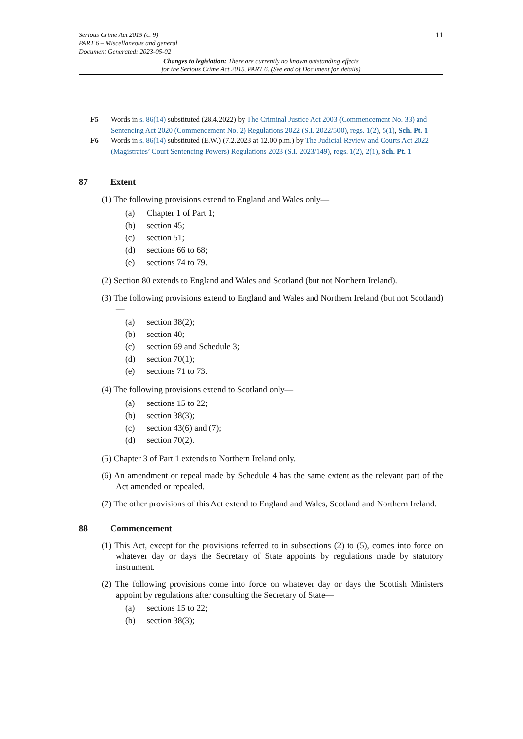Serious Crime Act 2015 (c. 9)
PART 6 – Miscellaneous and general
Document Generated: 2023-05-02
11
Changes to legislation: There are currently no known outstanding effects
for the Serious Crime Act 2015, PART 6. (See end of Document for details)
F5 Words in s. 86(14) substituted (28.4.2022) by The Criminal Justice Act 2003 (Commencement No. 33) and Sentencing Act 2020 (Commencement No. 2) Regulations 2022 (S.I. 2022/500), regs. 1(2), 5(1), Sch. Pt. 1
F6 Words in s. 86(14) substituted (E.W.) (7.2.2023 at 12.00 p.m.) by The Judicial Review and Courts Act 2022 (Magistrates’ Court Sentencing Powers) Regulations 2023 (S.I. 2023/149), regs. 1(2), 2(1), Sch. Pt. 1
87 Extent
(1) The following provisions extend to England and Wales only—
(a) Chapter 1 of Part 1;
(b) section 45;
(c) section 51;
(d) sections 66 to 68;
(e) sections 74 to 79.
(2) Section 80 extends to England and Wales and Scotland (but not Northern Ireland).
(3) The following provisions extend to England and Wales and Northern Ireland (but not Scotland)—
(a) section 38(2);
(b) section 40;
(c) section 69 and Schedule 3;
(d) section 70(1);
(e) sections 71 to 73.
(4) The following provisions extend to Scotland only—
(a) sections 15 to 22;
(b) section 38(3);
(c) section 43(6) and (7);
(d) section 70(2).
(5) Chapter 3 of Part 1 extends to Northern Ireland only.
(6) An amendment or repeal made by Schedule 4 has the same extent as the relevant part of the Act amended or repealed.
(7) The other provisions of this Act extend to England and Wales, Scotland and Northern Ireland.
88 Commencement
(1) This Act, except for the provisions referred to in subsections (2) to (5), comes into force on whatever day or days the Secretary of State appoints by regulations made by statutory instrument.
(2) The following provisions come into force on whatever day or days the Scottish Ministers appoint by regulations after consulting the Secretary of State—
(a) sections 15 to 22;
(b) section 38(3);